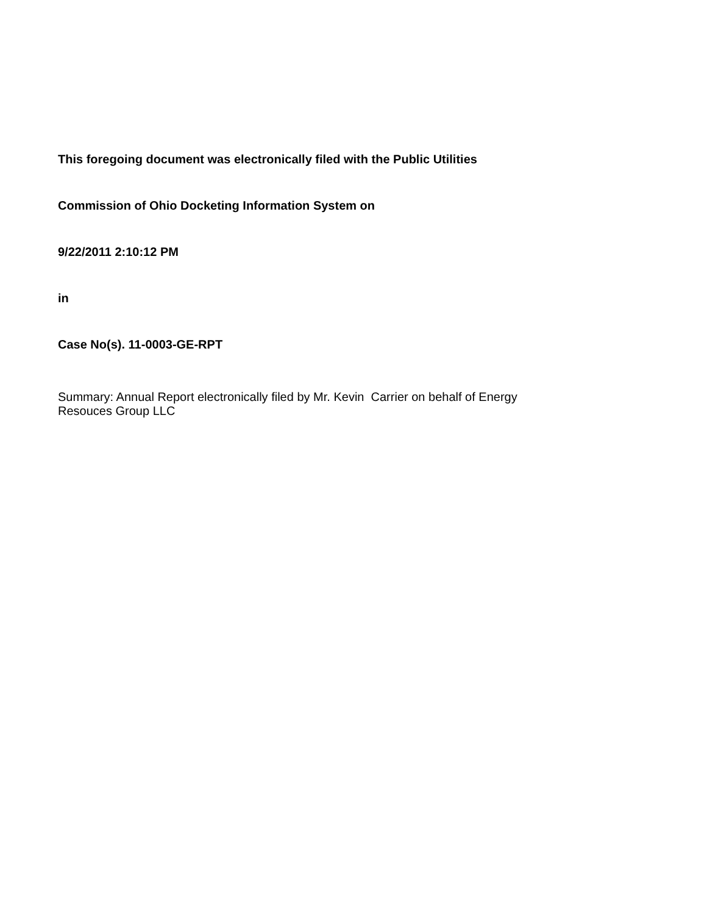This foregoing document was electronically filed with the Public Utilities
Commission of Ohio Docketing Information System on
9/22/2011 2:10:12 PM
in
Case No(s). 11-0003-GE-RPT
Summary: Annual Report electronically filed by Mr. Kevin Carrier on behalf of Energy
Resouces Group LLC